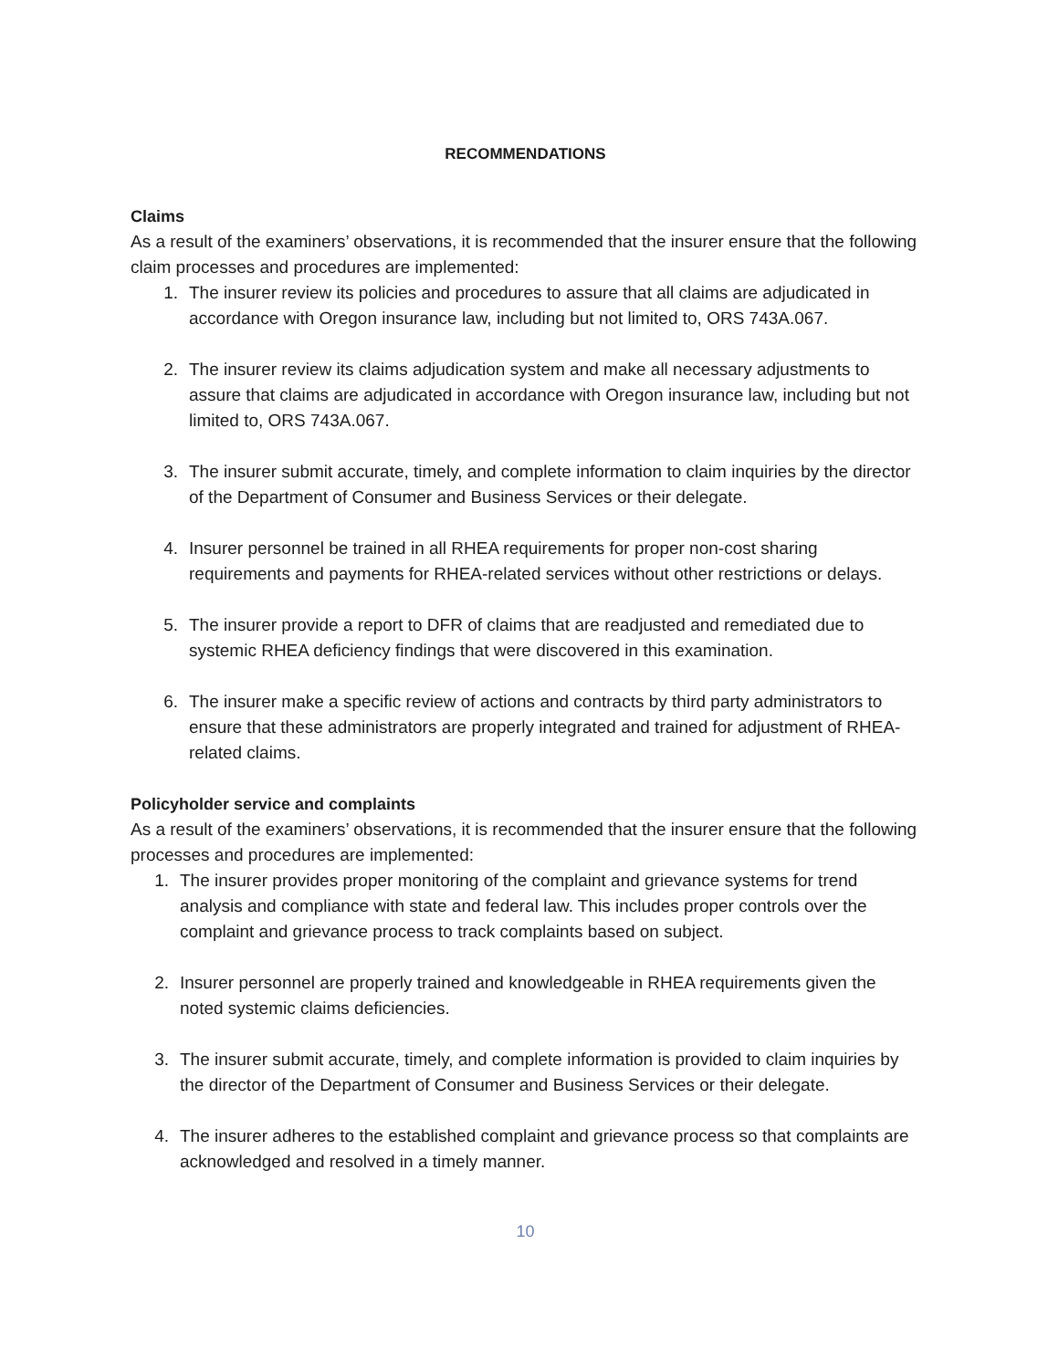RECOMMENDATIONS
Claims
As a result of the examiners’ observations, it is recommended that the insurer ensure that the following claim processes and procedures are implemented:
1. The insurer review its policies and procedures to assure that all claims are adjudicated in accordance with Oregon insurance law, including but not limited to, ORS 743A.067.
2. The insurer review its claims adjudication system and make all necessary adjustments to assure that claims are adjudicated in accordance with Oregon insurance law, including but not limited to, ORS 743A.067.
3. The insurer submit accurate, timely, and complete information to claim inquiries by the director of the Department of Consumer and Business Services or their delegate.
4. Insurer personnel be trained in all RHEA requirements for proper non-cost sharing requirements and payments for RHEA-related services without other restrictions or delays.
5. The insurer provide a report to DFR of claims that are readjusted and remediated due to systemic RHEA deficiency findings that were discovered in this examination.
6. The insurer make a specific review of actions and contracts by third party administrators to ensure that these administrators are properly integrated and trained for adjustment of RHEA-related claims.
Policyholder service and complaints
As a result of the examiners’ observations, it is recommended that the insurer ensure that the following processes and procedures are implemented:
1. The insurer provides proper monitoring of the complaint and grievance systems for trend analysis and compliance with state and federal law. This includes proper controls over the complaint and grievance process to track complaints based on subject.
2. Insurer personnel are properly trained and knowledgeable in RHEA requirements given the noted systemic claims deficiencies.
3. The insurer submit accurate, timely, and complete information is provided to claim inquiries by the director of the Department of Consumer and Business Services or their delegate.
4. The insurer adheres to the established complaint and grievance process so that complaints are acknowledged and resolved in a timely manner.
10